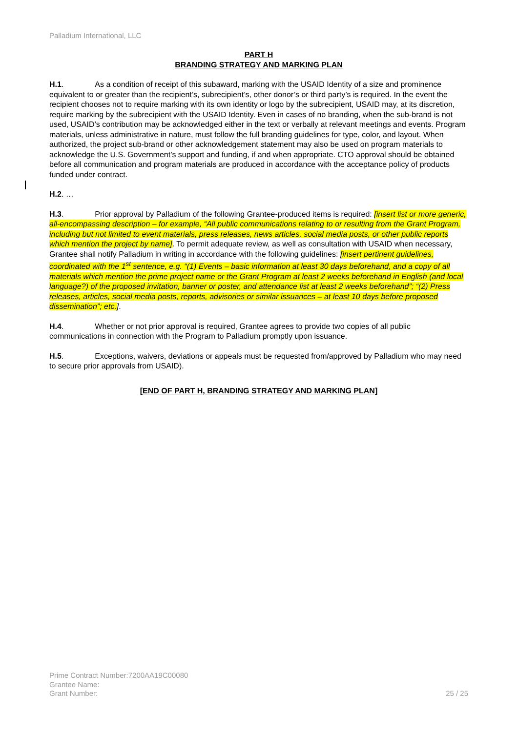Palladium International, LLC
PART H
BRANDING STRATEGY AND MARKING PLAN
H.1. As a condition of receipt of this subaward, marking with the USAID Identity of a size and prominence equivalent to or greater than the recipient’s, subrecipient’s, other donor’s or third party’s is required. In the event the recipient chooses not to require marking with its own identity or logo by the subrecipient, USAID may, at its discretion, require marking by the subrecipient with the USAID Identity. Even in cases of no branding, when the sub-brand is not used, USAID’s contribution may be acknowledged either in the text or verbally at relevant meetings and events. Program materials, unless administrative in nature, must follow the full branding guidelines for type, color, and layout. When authorized, the project sub-brand or other acknowledgement statement may also be used on program materials to acknowledge the U.S. Government’s support and funding, if and when appropriate. CTO approval should be obtained before all communication and program materials are produced in accordance with the acceptance policy of products funded under contract.
H.2. …
H.3. Prior approval by Palladium of the following Grantee-produced items is required: [insert list or more generic, all-encompassing description – for example, “All public communications relating to or resulting from the Grant Program, including but not limited to event materials, press releases, news articles, social media posts, or other public reports which mention the project by name]. To permit adequate review, as well as consultation with USAID when necessary, Grantee shall notify Palladium in writing in accordance with the following guidelines: [insert pertinent guidelines, coordinated with the 1<sup>st</sup> sentence, e.g. “(1) Events – basic information at least 30 days beforehand, and a copy of all materials which mention the prime project name or the Grant Program at least 2 weeks beforehand in English (and local language?) of the proposed invitation, banner or poster, and attendance list at least 2 weeks beforehand”; “(2) Press releases, articles, social media posts, reports, advisories or similar issuances – at least 10 days before proposed dissemination”; etc.].
H.4. Whether or not prior approval is required, Grantee agrees to provide two copies of all public communications in connection with the Program to Palladium promptly upon issuance.
H.5. Exceptions, waivers, deviations or appeals must be requested from/approved by Palladium who may need to secure prior approvals from USAID).
[END OF PART H, BRANDING STRATEGY AND MARKING PLAN]
Prime Contract Number:7200AA19C00080
Grantee Name:
Grant Number:
25 / 25